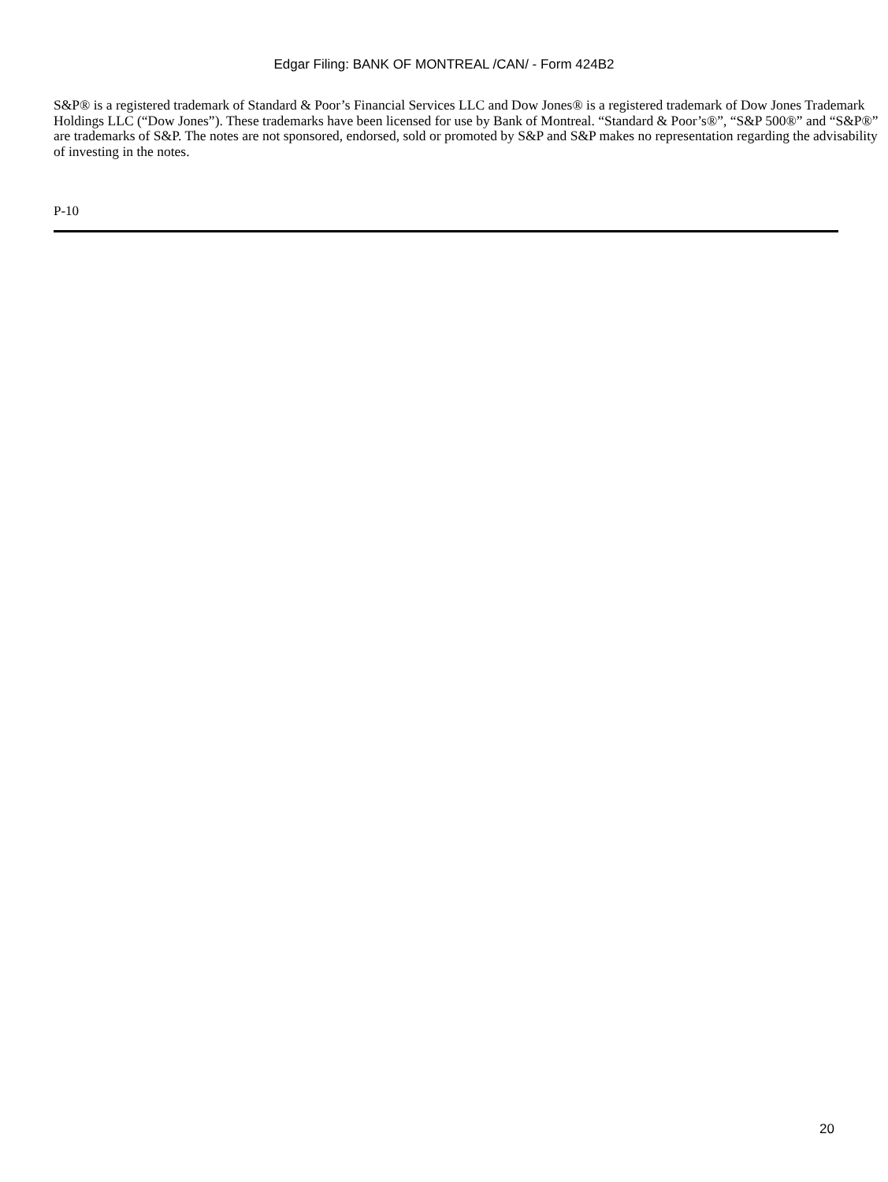Edgar Filing: BANK OF MONTREAL /CAN/ - Form 424B2
S&P® is a registered trademark of Standard & Poor’s Financial Services LLC and Dow Jones® is a registered trademark of Dow Jones Trademark Holdings LLC (“Dow Jones”). These trademarks have been licensed for use by Bank of Montreal. “Standard & Poor’s®”, “S&P 500®” and “S&P®” are trademarks of S&P. The notes are not sponsored, endorsed, sold or promoted by S&P and S&P makes no representation regarding the advisability of investing in the notes.
P-10
20